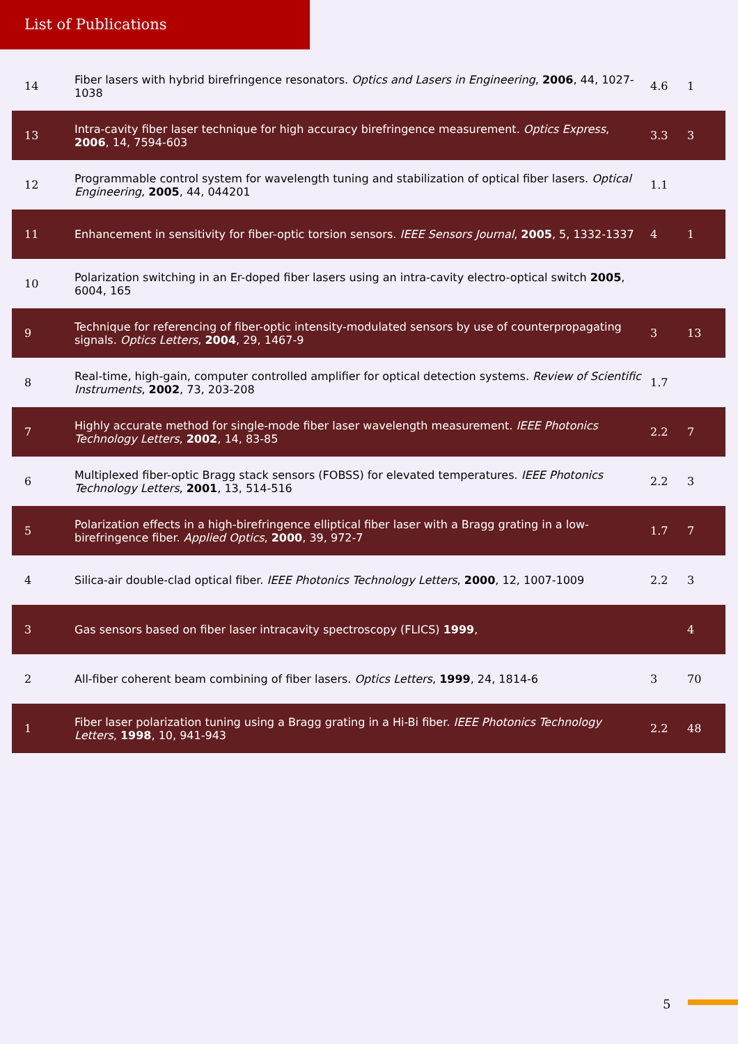List of Publications
| 14 | Fiber lasers with hybrid birefringence resonators. Optics and Lasers in Engineering , 2006 , 44, 1027-1038 | 4.6 | 1 |
| 13 | Intra-cavity fiber laser technique for high accuracy birefringence measurement. Optics Express , 2006 , 14, 7594-603 | 3.3 | 3 |
| 12 | Programmable control system for wavelength tuning and stabilization of optical fiber lasers. Optical Engineering , 2005 , 44, 044201 | 1.1 | |
| 11 | Enhancement in sensitivity for fiber-optic torsion sensors. IEEE Sensors Journal , 2005 , 5, 1332-1337 | 4 | 1 |
| 10 | Polarization switching in an Er-doped fiber lasers using an intra-cavity electro-optical switch 2005 , 6004, 165 | | |
| 9 | Technique for referencing of fiber-optic intensity-modulated sensors by use of counterpropagating signals. Optics Letters , 2004 , 29, 1467-9 | 3 | 13 |
| 8 | Real-time, high-gain, computer controlled amplifier for optical detection systems. Review of Scientific Instruments , 2002 , 73, 203-208 | 1.7 | |
| 7 | Highly accurate method for single-mode fiber laser wavelength measurement. IEEE Photonics Technology Letters , 2002 , 14, 83-85 | 2.2 | 7 |
| 6 | Multiplexed fiber-optic Bragg stack sensors (FOBSS) for elevated temperatures. IEEE Photonics Technology Letters , 2001 , 13, 514-516 | 2.2 | 3 |
| 5 | Polarization effects in a high-birefringence elliptical fiber laser with a Bragg grating in a low-birefringence fiber. Applied Optics , 2000 , 39, 972-7 | 1.7 | 7 |
| 4 | Silica-air double-clad optical fiber. IEEE Photonics Technology Letters , 2000 , 12, 1007-1009 | 2.2 | 3 |
| 3 | Gas sensors based on fiber laser intracavity spectroscopy (FLICS) 1999 , | | 4 |
| 2 | All-fiber coherent beam combining of fiber lasers. Optics Letters , 1999 , 24, 1814-6 | 3 | 70 |
| 1 | Fiber laser polarization tuning using a Bragg grating in a Hi-Bi fiber. IEEE Photonics Technology Letters , 1998 , 10, 941-943 | 2.2 | 48 |
5